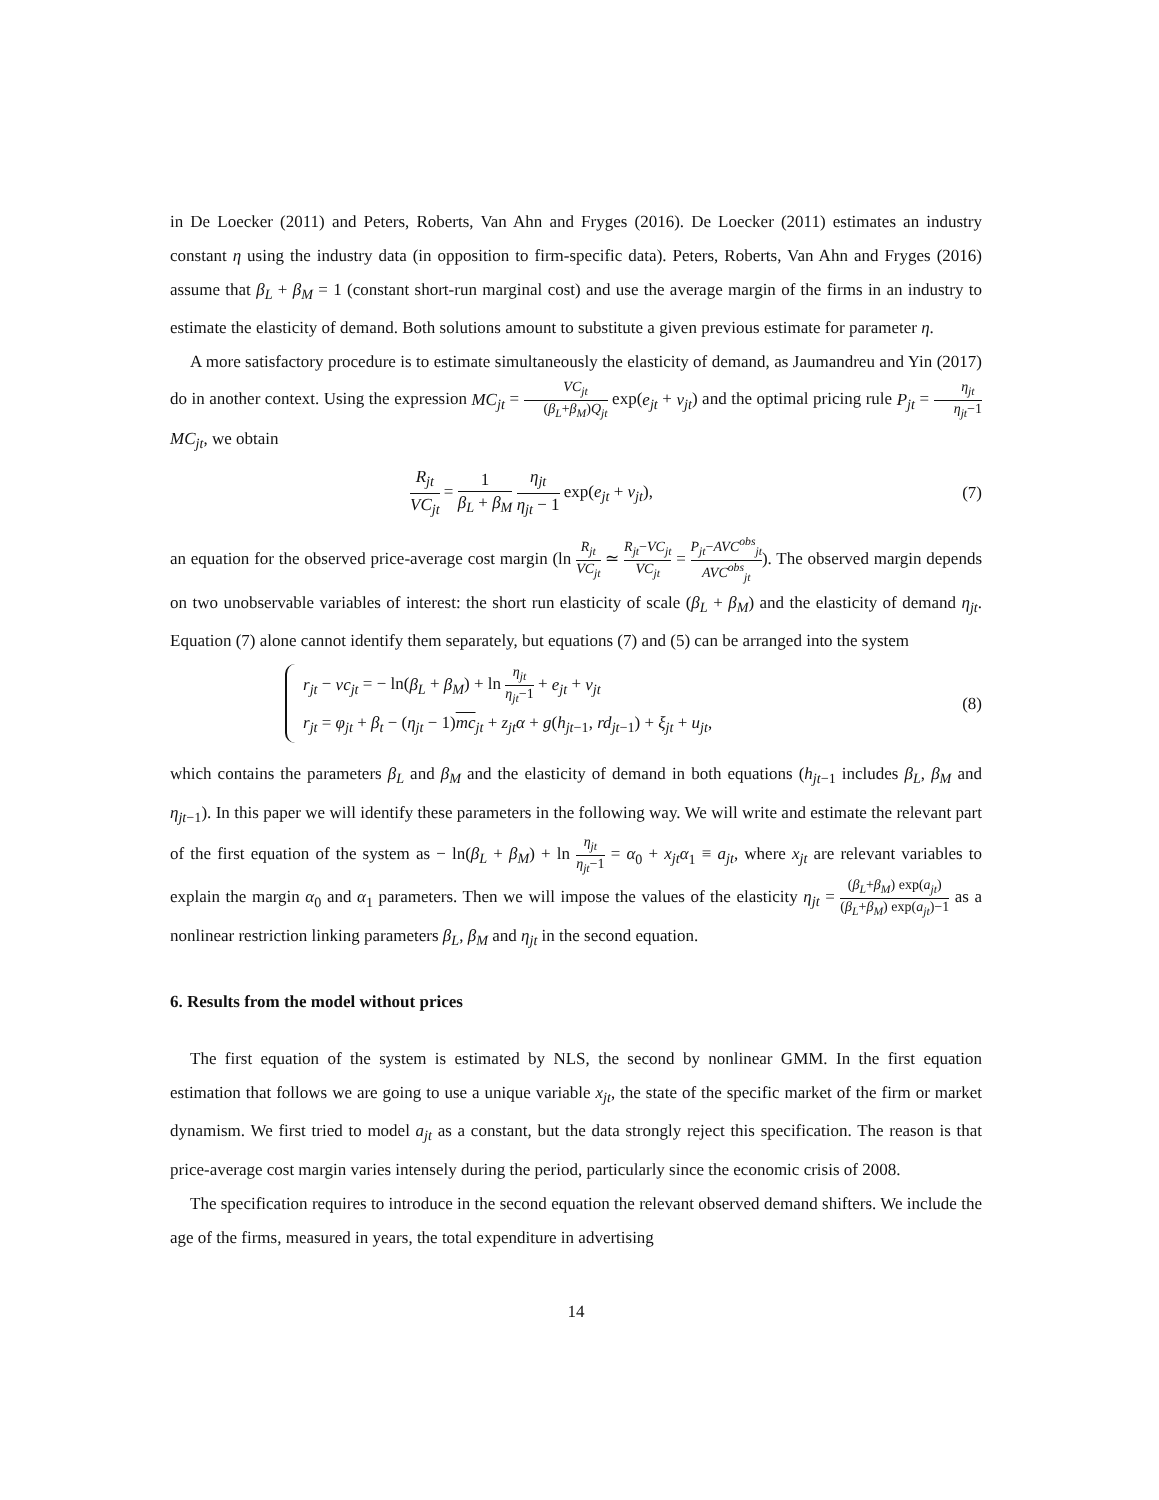in De Loecker (2011) and Peters, Roberts, Van Ahn and Fryges (2016). De Loecker (2011) estimates an industry constant η using the industry data (in opposition to firm-specific data). Peters, Roberts, Van Ahn and Fryges (2016) assume that β<sub>L</sub> + β<sub>M</sub> = 1 (constant short-run marginal cost) and use the average margin of the firms in an industry to estimate the elasticity of demand. Both solutions amount to substitute a given previous estimate for parameter η.
A more satisfactory procedure is to estimate simultaneously the elasticity of demand, as Jaumandreu and Yin (2017) do in another context. Using the expression MC<sub>jt</sub> = VC<sub>jt</sub> (β<sub>L</sub>+β<sub>M</sub>)Q<sub>jt</sub> exp(e<sub>jt</sub> + v<sub>jt</sub>) and the optimal pricing rule P<sub>jt</sub> = η<sub>jt</sub> η<sub>jt</sub>−1 MC<sub>jt</sub>, we obtain
R<sub>jt</sub> VC<sub>jt</sub> = 1 β<sub>L</sub> + β<sub>M</sub> η<sub>jt</sub> η<sub>jt</sub> − 1 exp(e<sub>jt</sub> + v<sub>jt</sub>), (7)
an equation for the observed price-average cost margin (ln R<sub>jt</sub> VC<sub>jt</sub> ≃ R<sub>jt</sub>−VC<sub>jt</sub> VC<sub>jt</sub> = P<sub>jt</sub>−AVC<sup>obs</sup><sub>jt</sub> AVC<sup>obs</sup><sub>jt</sub>). The observed margin depends on two unobservable variables of interest: the short run elasticity of scale (β<sub>L</sub> + β<sub>M</sub>) and the elasticity of demand η<sub>jt</sub>. Equation (7) alone cannot identify them separately, but equations (7) and (5) can be arranged into the system
r<sub>jt</sub> − vc<sub>jt</sub> = − ln(β<sub>L</sub> + β<sub>M</sub>) + ln η<sub>jt</sub> η<sub>jt</sub>−1 + e<sub>jt</sub> + v<sub>jt</sub>
r<sub>jt</sub> = φ<sub>jt</sub> + β<sub>t</sub> − (η<sub>jt</sub> − 1)mc<sub>jt</sub> + z<sub>jt</sub>α + g(h<sub>jt−1</sub>, rd<sub>jt−1</sub>) + ξ<sub>jt</sub> + u<sub>jt</sub>,
(8)
which contains the parameters β<sub>L</sub> and β<sub>M</sub> and the elasticity of demand in both equations (h<sub>jt−1</sub> includes β<sub>L</sub>, β<sub>M</sub> and η<sub>jt−1</sub>). In this paper we will identify these parameters in the following way. We will write and estimate the relevant part of the first equation of the system as − ln(β<sub>L</sub> + β<sub>M</sub>) + ln η<sub>jt</sub> η<sub>jt</sub>−1 = α<sub>0</sub> + x<sub>jt</sub>α<sub>1</sub> ≡ a<sub>jt</sub>, where x<sub>jt</sub> are relevant variables to explain the margin α<sub>0</sub> and α<sub>1</sub> parameters. Then we will impose the values of the elasticity η<sub>jt</sub> = (β<sub>L</sub>+β<sub>M</sub>) exp(a<sub>jt</sub>) (β<sub>L</sub>+β<sub>M</sub>) exp(a<sub>jt</sub>)−1 as a nonlinear restriction linking parameters β<sub>L</sub>, β<sub>M</sub> and η<sub>jt</sub> in the second equation.
6. Results from the model without prices
The first equation of the system is estimated by NLS, the second by nonlinear GMM. In the first equation estimation that follows we are going to use a unique variable x<sub>jt</sub>, the state of the specific market of the firm or market dynamism. We first tried to model a<sub>jt</sub> as a constant, but the data strongly reject this specification. The reason is that price-average cost margin varies intensely during the period, particularly since the economic crisis of 2008.
The specification requires to introduce in the second equation the relevant observed demand shifters. We include the age of the firms, measured in years, the total expenditure in advertising
14